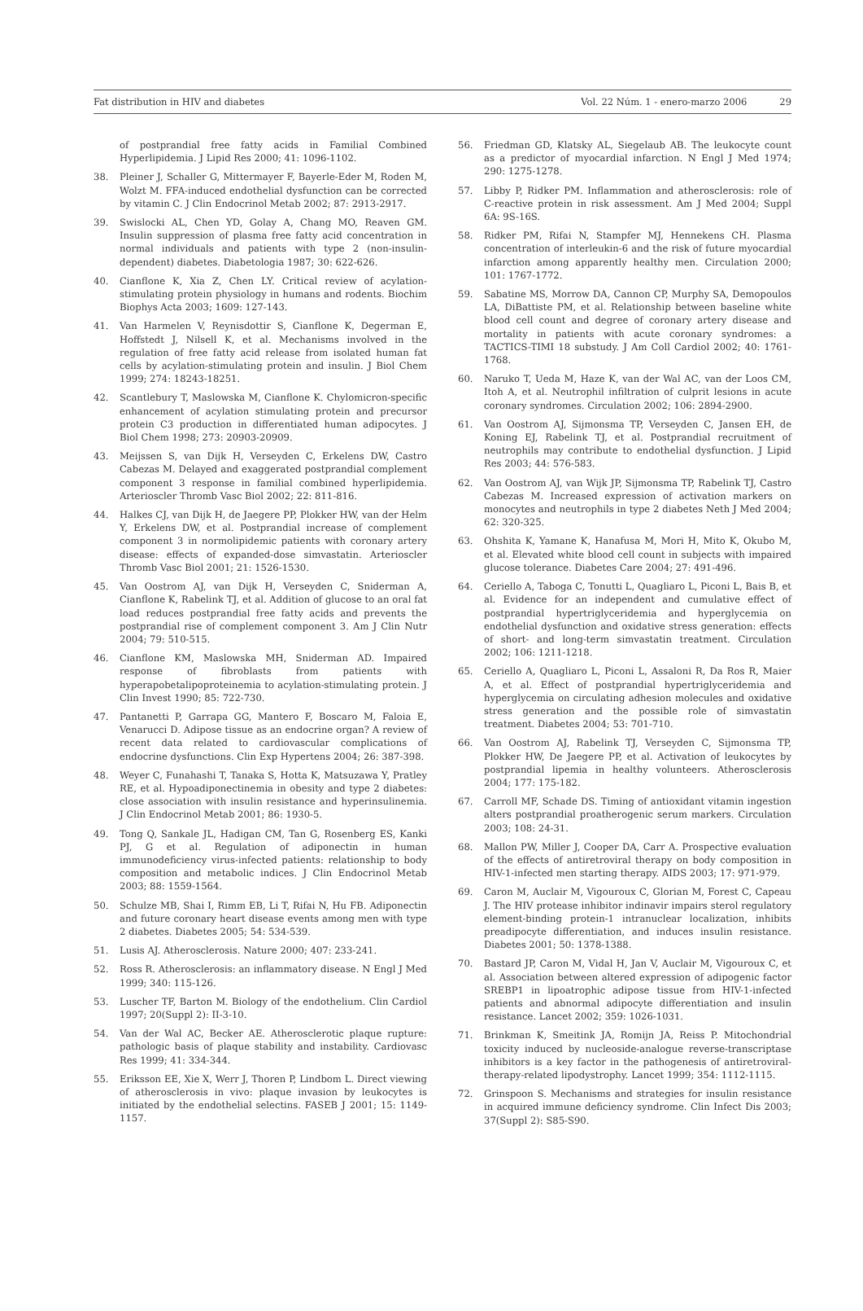Fat distribution in HIV and diabetes
Vol. 22 Núm. 1 - enero-marzo 2006 29
of postprandial free fatty acids in Familial Combined Hyperlipidemia. J Lipid Res 2000; 41: 1096-1102.
38. Pleiner J, Schaller G, Mittermayer F, Bayerle-Eder M, Roden M, Wolzt M. FFA-induced endothelial dysfunction can be corrected by vitamin C. J Clin Endocrinol Metab 2002; 87: 2913-2917.
39. Swislocki AL, Chen YD, Golay A, Chang MO, Reaven GM. Insulin suppression of plasma free fatty acid concentration in normal individuals and patients with type 2 (non-insulin-dependent) diabetes. Diabetologia 1987; 30: 622-626.
40. Cianflone K, Xia Z, Chen LY. Critical review of acylation-stimulating protein physiology in humans and rodents. Biochim Biophys Acta 2003; 1609: 127-143.
41. Van Harmelen V, Reynisdottir S, Cianflone K, Degerman E, Hoffstedt J, Nilsell K, et al. Mechanisms involved in the regulation of free fatty acid release from isolated human fat cells by acylation-stimulating protein and insulin. J Biol Chem 1999; 274: 18243-18251.
42. Scantlebury T, Maslowska M, Cianflone K. Chylomicron-specific enhancement of acylation stimulating protein and precursor protein C3 production in differentiated human adipocytes. J Biol Chem 1998; 273: 20903-20909.
43. Meijssen S, van Dijk H, Verseyden C, Erkelens DW, Castro Cabezas M. Delayed and exaggerated postprandial complement component 3 response in familial combined hyperlipidemia. Arterioscler Thromb Vasc Biol 2002; 22: 811-816.
44. Halkes CJ, van Dijk H, de Jaegere PP, Plokker HW, van der Helm Y, Erkelens DW, et al. Postprandial increase of complement component 3 in normolipidemic patients with coronary artery disease: effects of expanded-dose simvastatin. Arterioscler Thromb Vasc Biol 2001; 21: 1526-1530.
45. Van Oostrom AJ, van Dijk H, Verseyden C, Sniderman A, Cianflone K, Rabelink TJ, et al. Addition of glucose to an oral fat load reduces postprandial free fatty acids and prevents the postprandial rise of complement component 3. Am J Clin Nutr 2004; 79: 510-515.
46. Cianflone KM, Maslowska MH, Sniderman AD. Impaired response of fibroblasts from patients with hyperapobetalipoproteinemia to acylation-stimulating protein. J Clin Invest 1990; 85: 722-730.
47. Pantanetti P, Garrapa GG, Mantero F, Boscaro M, Faloia E, Venarucci D. Adipose tissue as an endocrine organ? A review of recent data related to cardiovascular complications of endocrine dysfunctions. Clin Exp Hypertens 2004; 26: 387-398.
48. Weyer C, Funahashi T, Tanaka S, Hotta K, Matsuzawa Y, Pratley RE, et al. Hypoadiponectinemia in obesity and type 2 diabetes: close association with insulin resistance and hyperinsulinemia. J Clin Endocrinol Metab 2001; 86: 1930-5.
49. Tong Q, Sankale JL, Hadigan CM, Tan G, Rosenberg ES, Kanki PJ, G et al. Regulation of adiponectin in human immunodeficiency virus-infected patients: relationship to body composition and metabolic indices. J Clin Endocrinol Metab 2003; 88: 1559-1564.
50. Schulze MB, Shai I, Rimm EB, Li T, Rifai N, Hu FB. Adiponectin and future coronary heart disease events among men with type 2 diabetes. Diabetes 2005; 54: 534-539.
51. Lusis AJ. Atherosclerosis. Nature 2000; 407: 233-241.
52. Ross R. Atherosclerosis: an inflammatory disease. N Engl J Med 1999; 340: 115-126.
53. Luscher TF, Barton M. Biology of the endothelium. Clin Cardiol 1997; 20(Suppl 2): II-3-10.
54. Van der Wal AC, Becker AE. Atherosclerotic plaque rupture: pathologic basis of plaque stability and instability. Cardiovasc Res 1999; 41: 334-344.
55. Eriksson EE, Xie X, Werr J, Thoren P, Lindbom L. Direct viewing of atherosclerosis in vivo: plaque invasion by leukocytes is initiated by the endothelial selectins. FASEB J 2001; 15: 1149-1157.
56. Friedman GD, Klatsky AL, Siegelaub AB. The leukocyte count as a predictor of myocardial infarction. N Engl J Med 1974; 290: 1275-1278.
57. Libby P, Ridker PM. Inflammation and atherosclerosis: role of C-reactive protein in risk assessment. Am J Med 2004; Suppl 6A: 9S-16S.
58. Ridker PM, Rifai N, Stampfer MJ, Hennekens CH. Plasma concentration of interleukin-6 and the risk of future myocardial infarction among apparently healthy men. Circulation 2000; 101: 1767-1772.
59. Sabatine MS, Morrow DA, Cannon CP, Murphy SA, Demopoulos LA, DiBattiste PM, et al. Relationship between baseline white blood cell count and degree of coronary artery disease and mortality in patients with acute coronary syndromes: a TACTICS-TIMI 18 substudy. J Am Coll Cardiol 2002; 40: 1761-1768.
60. Naruko T, Ueda M, Haze K, van der Wal AC, van der Loos CM, Itoh A, et al. Neutrophil infiltration of culprit lesions in acute coronary syndromes. Circulation 2002; 106: 2894-2900.
61. Van Oostrom AJ, Sijmonsma TP, Verseyden C, Jansen EH, de Koning EJ, Rabelink TJ, et al. Postprandial recruitment of neutrophils may contribute to endothelial dysfunction. J Lipid Res 2003; 44: 576-583.
62. Van Oostrom AJ, van Wijk JP, Sijmonsma TP, Rabelink TJ, Castro Cabezas M. Increased expression of activation markers on monocytes and neutrophils in type 2 diabetes Neth J Med 2004; 62: 320-325.
63. Ohshita K, Yamane K, Hanafusa M, Mori H, Mito K, Okubo M, et al. Elevated white blood cell count in subjects with impaired glucose tolerance. Diabetes Care 2004; 27: 491-496.
64. Ceriello A, Taboga C, Tonutti L, Quagliaro L, Piconi L, Bais B, et al. Evidence for an independent and cumulative effect of postprandial hypertriglyceridemia and hyperglycemia on endothelial dysfunction and oxidative stress generation: effects of short- and long-term simvastatin treatment. Circulation 2002; 106: 1211-1218.
65. Ceriello A, Quagliaro L, Piconi L, Assaloni R, Da Ros R, Maier A, et al. Effect of postprandial hypertriglyceridemia and hyperglycemia on circulating adhesion molecules and oxidative stress generation and the possible role of simvastatin treatment. Diabetes 2004; 53: 701-710.
66. Van Oostrom AJ, Rabelink TJ, Verseyden C, Sijmonsma TP, Plokker HW, De Jaegere PP, et al. Activation of leukocytes by postprandial lipemia in healthy volunteers. Atherosclerosis 2004; 177: 175-182.
67. Carroll MF, Schade DS. Timing of antioxidant vitamin ingestion alters postprandial proatherogenic serum markers. Circulation 2003; 108: 24-31.
68. Mallon PW, Miller J, Cooper DA, Carr A. Prospective evaluation of the effects of antiretroviral therapy on body composition in HIV-1-infected men starting therapy. AIDS 2003; 17: 971-979.
69. Caron M, Auclair M, Vigouroux C, Glorian M, Forest C, Capeau J. The HIV protease inhibitor indinavir impairs sterol regulatory element-binding protein-1 intranuclear localization, inhibits preadipocyte differentiation, and induces insulin resistance. Diabetes 2001; 50: 1378-1388.
70. Bastard JP, Caron M, Vidal H, Jan V, Auclair M, Vigouroux C, et al. Association between altered expression of adipogenic factor SREBP1 in lipoatrophic adipose tissue from HIV-1-infected patients and abnormal adipocyte differentiation and insulin resistance. Lancet 2002; 359: 1026-1031.
71. Brinkman K, Smeitink JA, Romijn JA, Reiss P. Mitochondrial toxicity induced by nucleoside-analogue reverse-transcriptase inhibitors is a key factor in the pathogenesis of antiretroviral-therapy-related lipodystrophy. Lancet 1999; 354: 1112-1115.
72. Grinspoon S. Mechanisms and strategies for insulin resistance in acquired immune deficiency syndrome. Clin Infect Dis 2003; 37(Suppl 2): S85-S90.